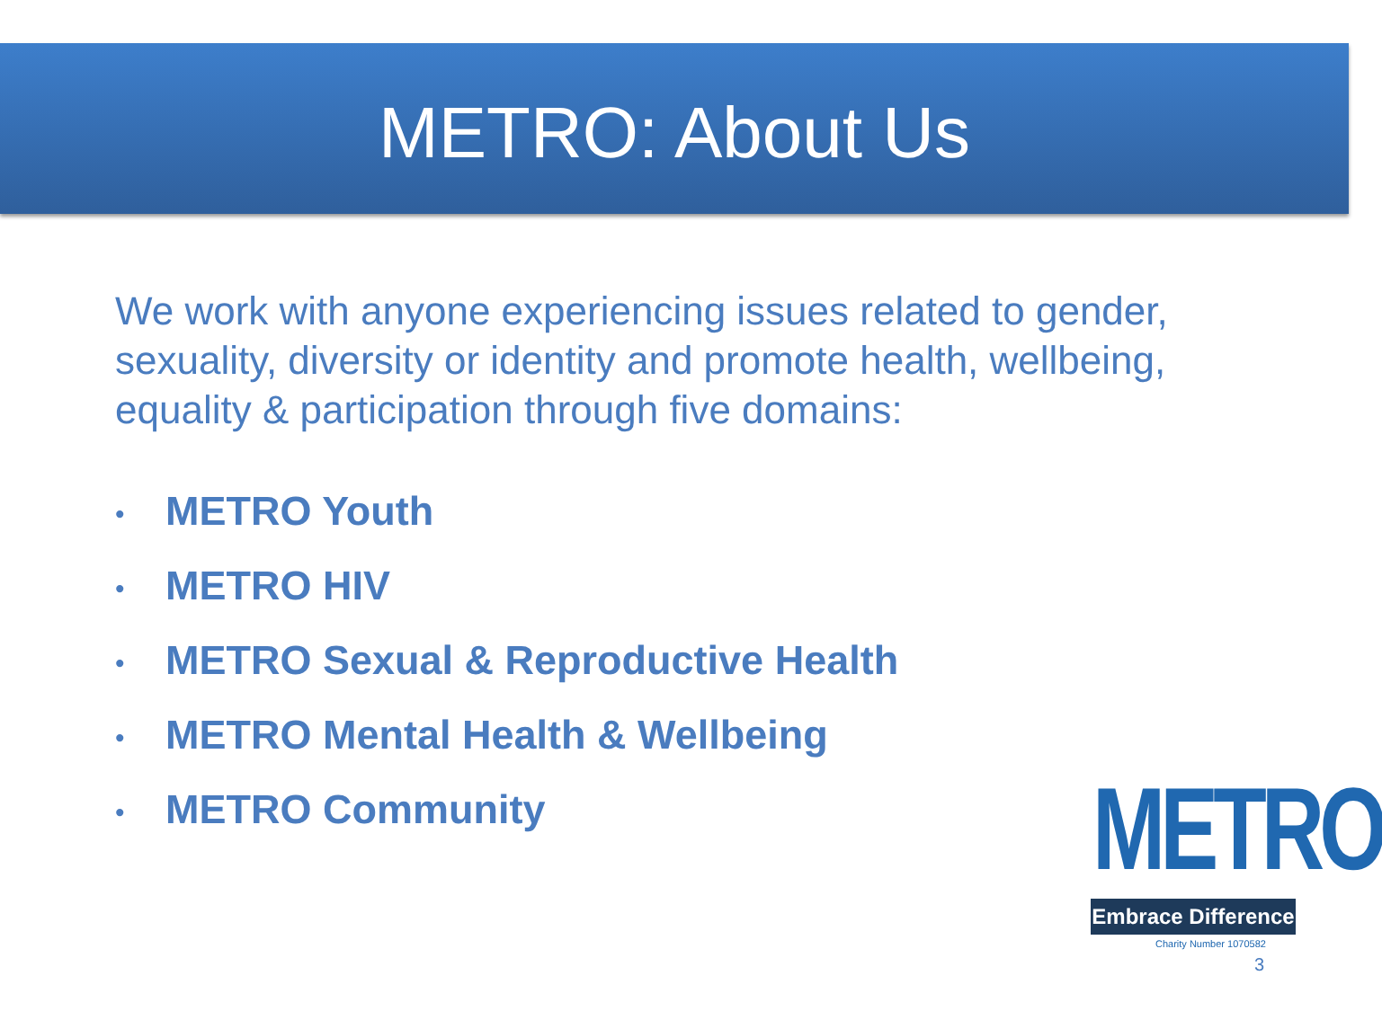METRO: About Us
We work with anyone experiencing issues related to gender, sexuality, diversity or identity and promote health, wellbeing, equality & participation through five domains:
• METRO Youth
• METRO HIV
• METRO Sexual & Reproductive Health
• METRO Mental Health & Wellbeing
• METRO Community
METRO
Embrace Difference
Charity Number 1070582
3